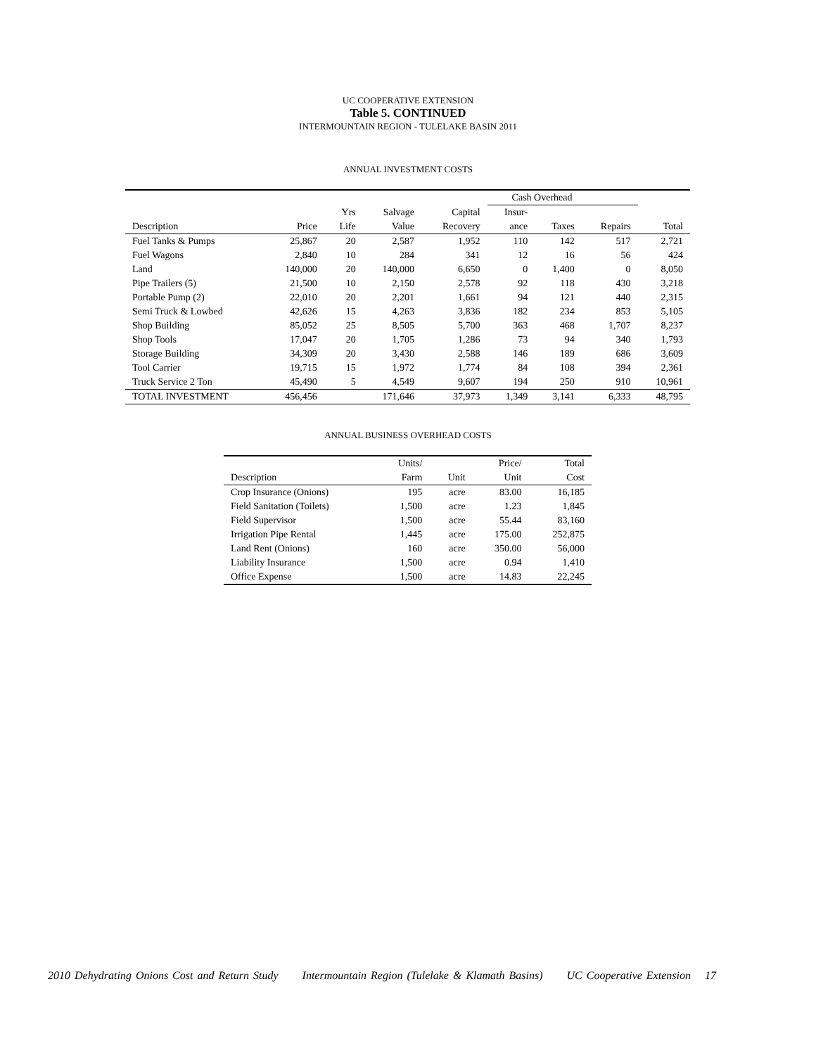UC COOPERATIVE EXTENSION
Table 5. CONTINUED
INTERMOUNTAIN REGION - TULELAKE BASIN 2011
ANNUAL INVESTMENT COSTS
| | | | | | Cash Overhead | | | |
| --- | --- | --- | --- | --- | --- | --- | --- | --- |
| | | Yrs | Salvage | Capital | Insur- | | | |
| Description | Price | Life | Value | Recovery | ance | Taxes | Repairs | Total |
| Fuel Tanks & Pumps | 25,867 | 20 | 2,587 | 1,952 | 110 | 142 | 517 | 2,721 |
| Fuel Wagons | 2,840 | 10 | 284 | 341 | 12 | 16 | 56 | 424 |
| Land | 140,000 | 20 | 140,000 | 6,650 | 0 | 1,400 | 0 | 8,050 |
| Pipe Trailers (5) | 21,500 | 10 | 2,150 | 2,578 | 92 | 118 | 430 | 3,218 |
| Portable Pump (2) | 22,010 | 20 | 2,201 | 1,661 | 94 | 121 | 440 | 2,315 |
| Semi Truck & Lowbed | 42,626 | 15 | 4,263 | 3,836 | 182 | 234 | 853 | 5,105 |
| Shop Building | 85,052 | 25 | 8,505 | 5,700 | 363 | 468 | 1,707 | 8,237 |
| Shop Tools | 17,047 | 20 | 1,705 | 1,286 | 73 | 94 | 340 | 1,793 |
| Storage Building | 34,309 | 20 | 3,430 | 2,588 | 146 | 189 | 686 | 3,609 |
| Tool Carrier | 19,715 | 15 | 1,972 | 1,774 | 84 | 108 | 394 | 2,361 |
| Truck Service 2 Ton | 45,490 | 5 | 4,549 | 9,607 | 194 | 250 | 910 | 10,961 |
| TOTAL INVESTMENT | 456,456 | | 171,646 | 37,973 | 1,349 | 3,141 | 6,333 | 48,795 |
ANNUAL BUSINESS OVERHEAD COSTS
| | Units/ | | Price/ | Total |
| --- | --- | --- | --- | --- |
| Description | Farm | Unit | Unit | Cost |
| Crop Insurance (Onions) | 195 | acre | 83.00 | 16,185 |
| Field Sanitation (Toilets) | 1,500 | acre | 1.23 | 1,845 |
| Field Supervisor | 1,500 | acre | 55.44 | 83,160 |
| Irrigation Pipe Rental | 1,445 | acre | 175.00 | 252,875 |
| Land Rent (Onions) | 160 | acre | 350.00 | 56,000 |
| Liability Insurance | 1,500 | acre | 0.94 | 1,410 |
| Office Expense | 1,500 | acre | 14.83 | 22,245 |
2010 Dehydrating Onions Cost and Return Study Intermountain Region (Tulelake & Klamath Basins) UC Cooperative Extension 17